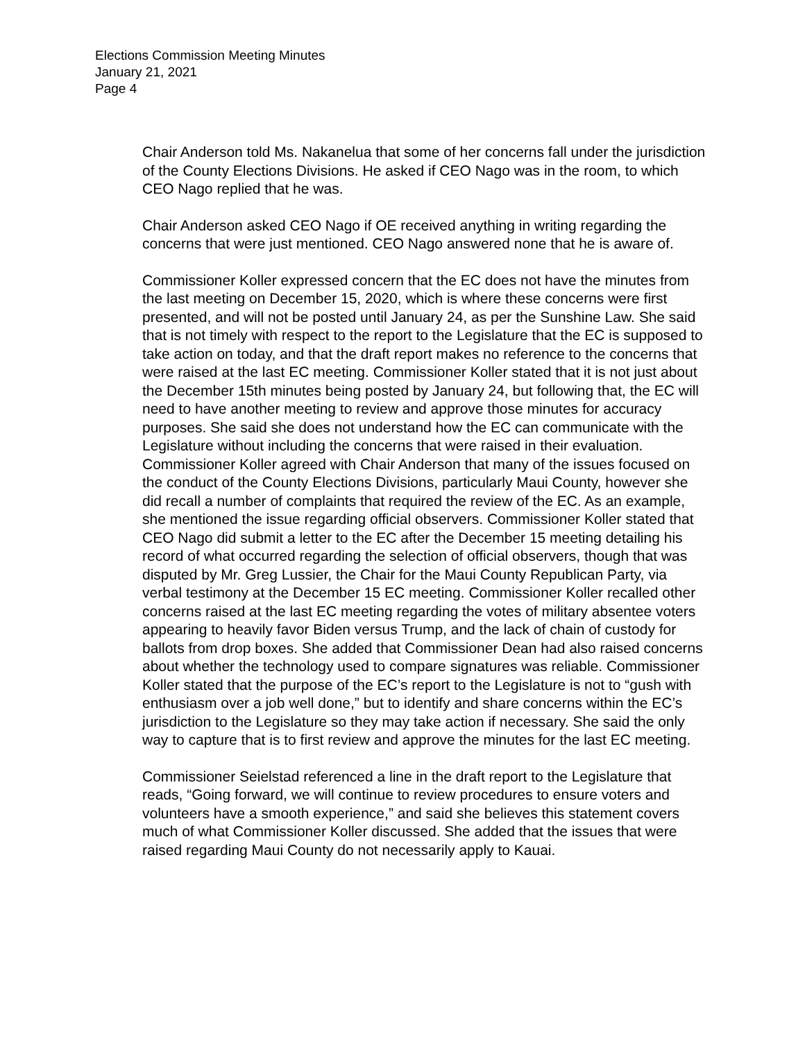Elections Commission Meeting Minutes
January 21, 2021
Page 4
Chair Anderson told Ms. Nakanelua that some of her concerns fall under the jurisdiction of the County Elections Divisions. He asked if CEO Nago was in the room, to which CEO Nago replied that he was.
Chair Anderson asked CEO Nago if OE received anything in writing regarding the concerns that were just mentioned. CEO Nago answered none that he is aware of.
Commissioner Koller expressed concern that the EC does not have the minutes from the last meeting on December 15, 2020, which is where these concerns were first presented, and will not be posted until January 24, as per the Sunshine Law. She said that is not timely with respect to the report to the Legislature that the EC is supposed to take action on today, and that the draft report makes no reference to the concerns that were raised at the last EC meeting. Commissioner Koller stated that it is not just about the December 15th minutes being posted by January 24, but following that, the EC will need to have another meeting to review and approve those minutes for accuracy purposes. She said she does not understand how the EC can communicate with the Legislature without including the concerns that were raised in their evaluation. Commissioner Koller agreed with Chair Anderson that many of the issues focused on the conduct of the County Elections Divisions, particularly Maui County, however she did recall a number of complaints that required the review of the EC. As an example, she mentioned the issue regarding official observers. Commissioner Koller stated that CEO Nago did submit a letter to the EC after the December 15 meeting detailing his record of what occurred regarding the selection of official observers, though that was disputed by Mr. Greg Lussier, the Chair for the Maui County Republican Party, via verbal testimony at the December 15 EC meeting. Commissioner Koller recalled other concerns raised at the last EC meeting regarding the votes of military absentee voters appearing to heavily favor Biden versus Trump, and the lack of chain of custody for ballots from drop boxes. She added that Commissioner Dean had also raised concerns about whether the technology used to compare signatures was reliable. Commissioner Koller stated that the purpose of the EC’s report to the Legislature is not to “gush with enthusiasm over a job well done,” but to identify and share concerns within the EC’s jurisdiction to the Legislature so they may take action if necessary. She said the only way to capture that is to first review and approve the minutes for the last EC meeting.
Commissioner Seielstad referenced a line in the draft report to the Legislature that reads, “Going forward, we will continue to review procedures to ensure voters and volunteers have a smooth experience,” and said she believes this statement covers much of what Commissioner Koller discussed. She added that the issues that were raised regarding Maui County do not necessarily apply to Kauai.